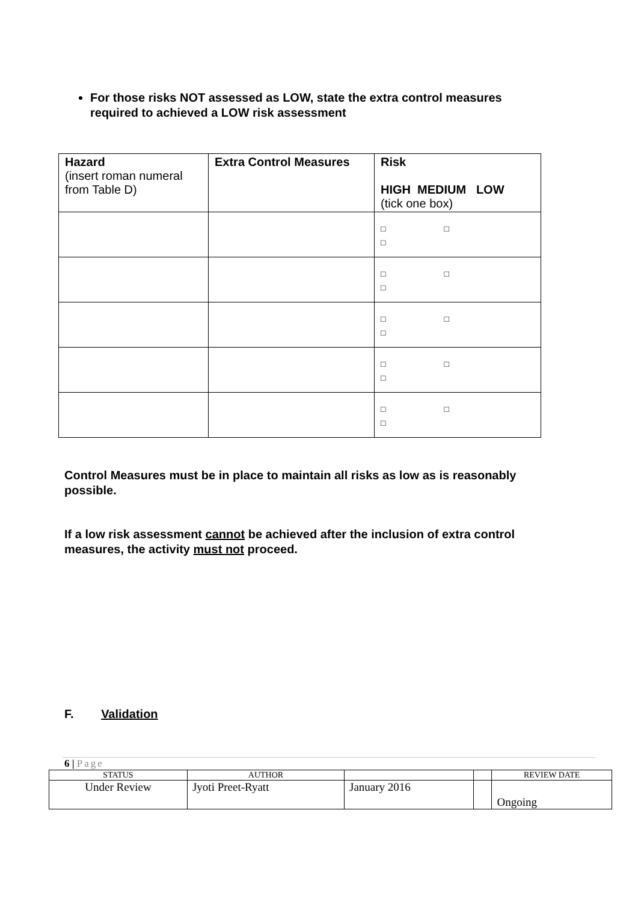For those risks NOT assessed as LOW, state the extra control measures required to achieved a LOW risk assessment
| Hazard (insert roman numeral from Table D) | Extra Control Measures | Risk HIGH MEDIUM LOW (tick one box) |
| | | □ □ □ |
| | | □ □ □ |
| | | □ □ □ |
| | | □ □ □ |
| | | □ □ □ |
Control Measures must be in place to maintain all risks as low as is reasonably possible.
If a low risk assessment cannot be achieved after the inclusion of extra control measures, the activity must not proceed.
F. Validation
6 | Page
| STATUS | AUTHOR | | | REVIEW DATE |
| Under Review | Jyoti Preet-Ryatt | January 2016 | | Ongoing |